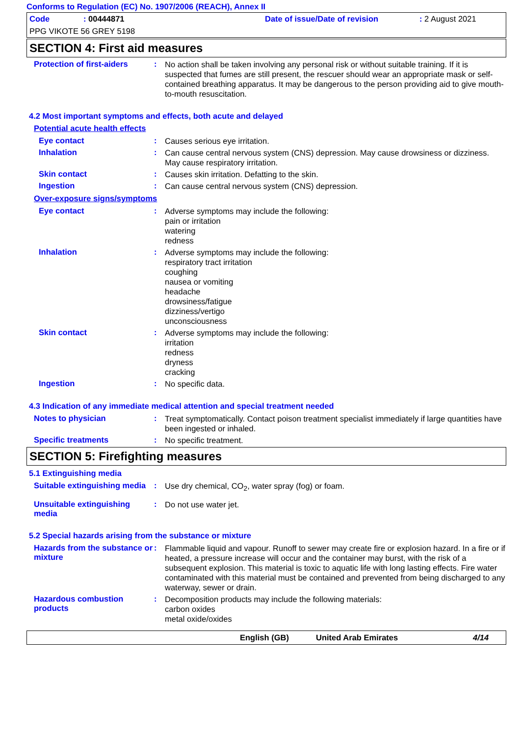Conforms to Regulation (EC) No. 1907/2006 (REACH), Annex II
Code: 00444871 Date of issue/Date of revision: 2 August 2021
PPG VIKOTE 56 GREY 5198
SECTION 4: First aid measures
Protection of first-aiders
:
No action shall be taken involving any personal risk or without suitable training. If it is suspected that fumes are still present, the rescuer should wear an appropriate mask or self-contained breathing apparatus. It may be dangerous to the person providing aid to give mouth-to-mouth resuscitation.
4.2 Most important symptoms and effects, both acute and delayed
Potential acute health effects
Eye contact :
Causes serious eye irritation.
Inhalation :
Can cause central nervous system (CNS) depression. May cause drowsiness or dizziness. May cause respiratory irritation.
Skin contact :
Causes skin irritation. Defatting to the skin.
Ingestion :
Can cause central nervous system (CNS) depression.
Over-exposure signs/symptoms
Eye contact :
Adverse symptoms may include the following:
pain or irritation
watering
redness
Inhalation :
Adverse symptoms may include the following:
respiratory tract irritation
coughing
nausea or vomiting
headache
drowsiness/fatigue
dizziness/vertigo
unconsciousness
Skin contact :
Adverse symptoms may include the following:
irritation
redness
dryness
cracking
Ingestion :
No specific data.
4.3 Indication of any immediate medical attention and special treatment needed
Notes to physician :
Treat symptomatically. Contact poison treatment specialist immediately if large quantities have been ingested or inhaled.
Specific treatments :
No specific treatment.
SECTION 5: Firefighting measures
5.1 Extinguishing media
Suitable extinguishing media
:
Use dry chemical, CO<sub>2</sub>, water spray (fog) or foam.
Unsuitable extinguishing media
:
Do not use water jet.
5.2 Special hazards arising from the substance or mixture
Hazards from the substance or mixture
:
Flammable liquid and vapour. Runoff to sewer may create fire or explosion hazard. In a fire or if heated, a pressure increase will occur and the container may burst, with the risk of a subsequent explosion. This material is toxic to aquatic life with long lasting effects. Fire water contaminated with this material must be contained and prevented from being discharged to any waterway, sewer or drain.
Hazardous combustion products
:
Decomposition products may include the following materials:
carbon oxides
metal oxide/oxides
English (GB) United Arab Emirates 4/14